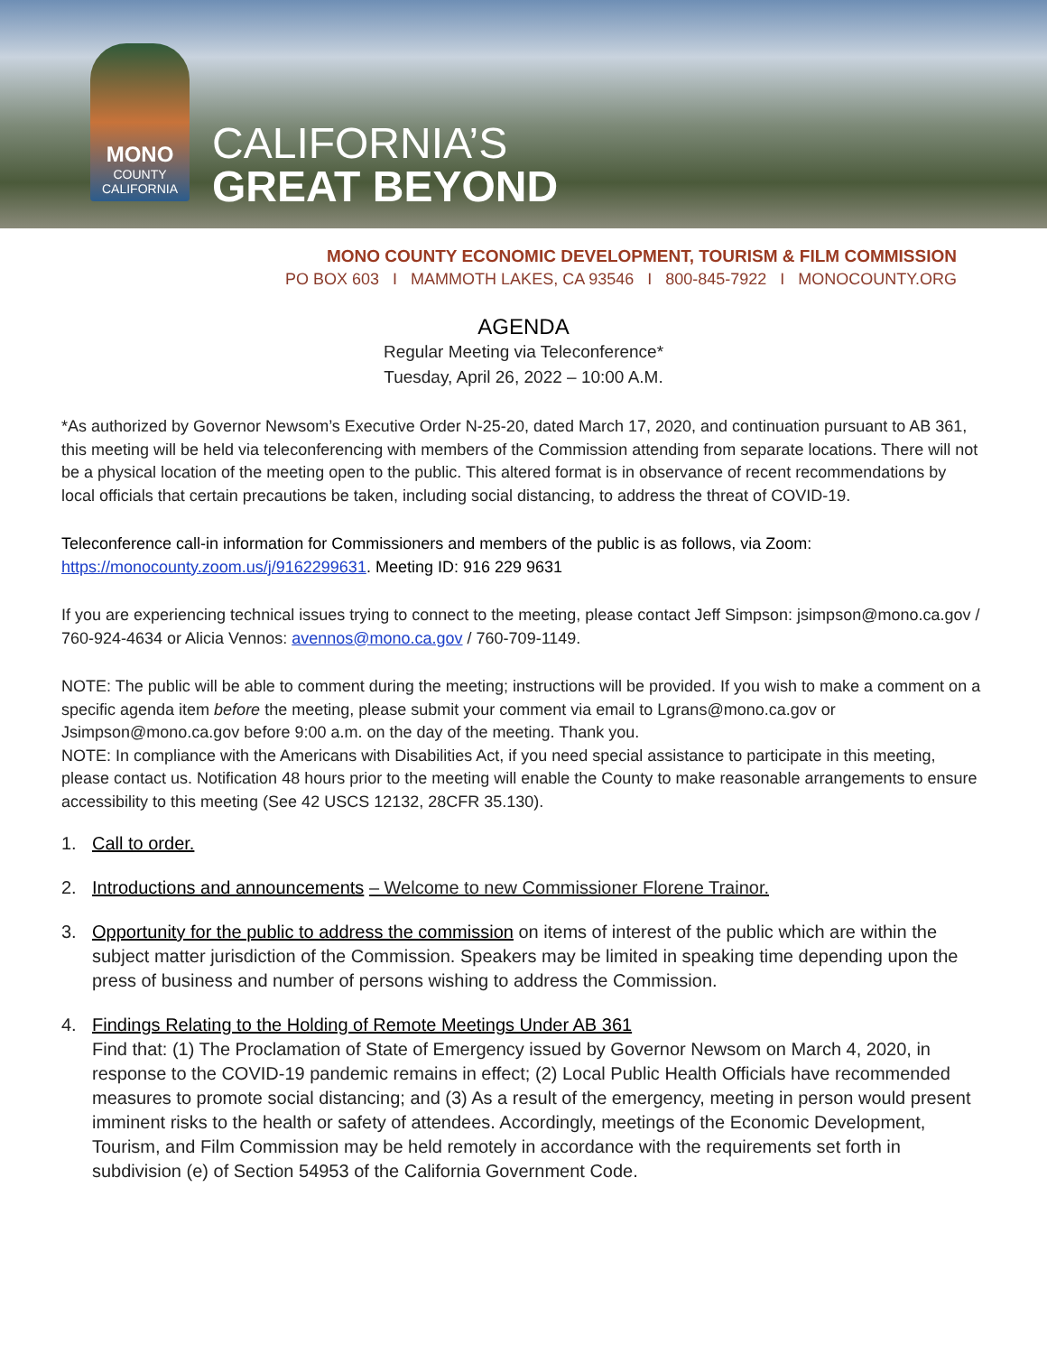MONO
COUNTY
CALIFORNIA
CALIFORNIA’S
GREAT BEYOND
MONO COUNTY ECONOMIC DEVELOPMENT, TOURISM & FILM COMMISSION
PO BOX 603 I MAMMOTH LAKES, CA 93546 I 800-845-7922 I MONOCOUNTY.ORG
AGENDA
Regular Meeting via Teleconference*
Tuesday, April 26, 2022 – 10:00 A.M.
*As authorized by Governor Newsom’s Executive Order N-25-20, dated March 17, 2020, and continuation pursuant to AB 361, this meeting will be held via teleconferencing with members of the Commission attending from separate locations. There will not be a physical location of the meeting open to the public. This altered format is in observance of recent recommendations by local officials that certain precautions be taken, including social distancing, to address the threat of COVID-19.
Teleconference call-in information for Commissioners and members of the public is as follows, via Zoom: https://monocounty.zoom.us/j/9162299631. Meeting ID: 916 229 9631
If you are experiencing technical issues trying to connect to the meeting, please contact Jeff Simpson: jsimpson@mono.ca.gov / 760-924-4634 or Alicia Vennos: avennos@mono.ca.gov / 760-709-1149.
NOTE: The public will be able to comment during the meeting; instructions will be provided. If you wish to make a comment on a specific agenda item before the meeting, please submit your comment via email to Lgrans@mono.ca.gov or Jsimpson@mono.ca.gov before 9:00 a.m. on the day of the meeting. Thank you.
NOTE: In compliance with the Americans with Disabilities Act, if you need special assistance to participate in this meeting, please contact us. Notification 48 hours prior to the meeting will enable the County to make reasonable arrangements to ensure accessibility to this meeting (See 42 USCS 12132, 28CFR 35.130).
1. Call to order.
2. Introductions and announcements – Welcome to new Commissioner Florene Trainor.
3. Opportunity for the public to address the commission on items of interest of the public which are within the subject matter jurisdiction of the Commission. Speakers may be limited in speaking time depending upon the press of business and number of persons wishing to address the Commission.
4. Findings Relating to the Holding of Remote Meetings Under AB 361
Find that: (1) The Proclamation of State of Emergency issued by Governor Newsom on March 4, 2020, in response to the COVID-19 pandemic remains in effect; (2) Local Public Health Officials have recommended measures to promote social distancing; and (3) As a result of the emergency, meeting in person would present imminent risks to the health or safety of attendees. Accordingly, meetings of the Economic Development, Tourism, and Film Commission may be held remotely in accordance with the requirements set forth in subdivision (e) of Section 54953 of the California Government Code.